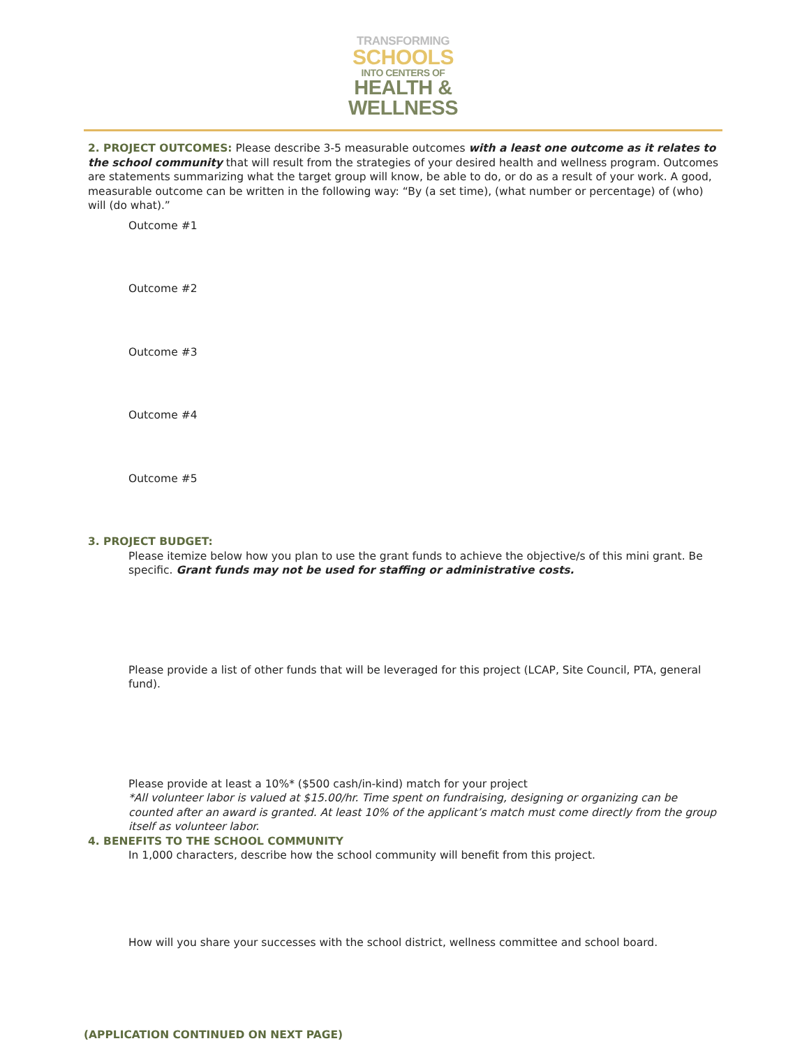TRANSFORMING
SCHOOLS
INTO CENTERS OF
HEALTH &
WELLNESS
2. PROJECT OUTCOMES: Please describe 3-5 measurable outcomes with a least one outcome as it relates to the school community that will result from the strategies of your desired health and wellness program. Outcomes are statements summarizing what the target group will know, be able to do, or do as a result of your work. A good, measurable outcome can be written in the following way: “By (a set time), (what number or percentage) of (who) will (do what).”
Outcome #1
Outcome #2
Outcome #3
Outcome #4
Outcome #5
3. PROJECT BUDGET:
Please itemize below how you plan to use the grant funds to achieve the objective/s of this mini grant. Be specific. Grant funds may not be used for staffing or administrative costs.
Please provide a list of other funds that will be leveraged for this project (LCAP, Site Council, PTA, general fund).
Please provide at least a 10%* ($500 cash/in-kind) match for your project
*All volunteer labor is valued at $15.00/hr. Time spent on fundraising, designing or organizing can be counted after an award is granted. At least 10% of the applicant’s match must come directly from the group itself as volunteer labor.
4. BENEFITS TO THE SCHOOL COMMUNITY
In 1,000 characters, describe how the school community will benefit from this project.
How will you share your successes with the school district, wellness committee and school board.
(APPLICATION CONTINUED ON NEXT PAGE)